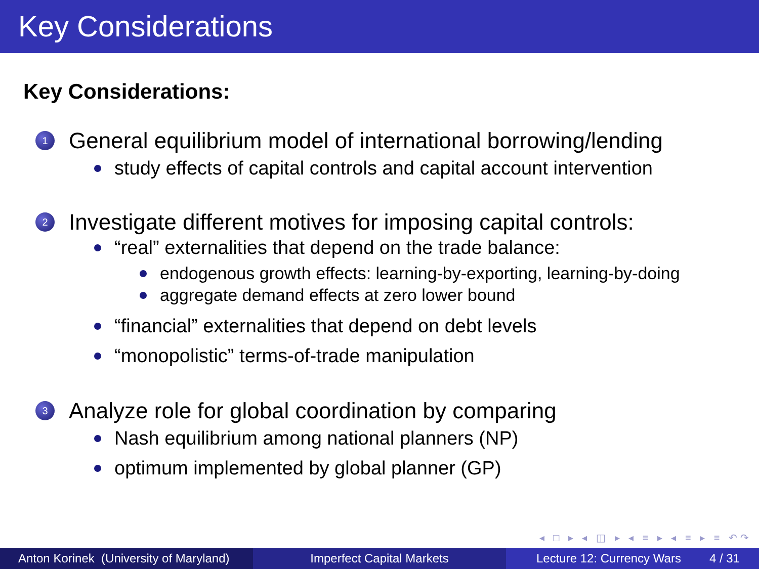Key Considerations
Key Considerations:
1 General equilibrium model of international borrowing/lending
study effects of capital controls and capital account intervention
2 Investigate different motives for imposing capital controls:
“real” externalities that depend on the trade balance:
endogenous growth effects: learning-by-exporting, learning-by-doing
aggregate demand effects at zero lower bound
“financial” externalities that depend on debt levels
“monopolistic” terms-of-trade manipulation
3 Analyze role for global coordination by comparing
Nash equilibrium among national planners (NP)
optimum implemented by global planner (GP)
◂ □ ▸ ◂ ◫ ▸ ◂ ≡ ▸ ◂ ≡ ▸ ≡ ↶↷
Anton Korinek (University of Maryland)
Imperfect Capital Markets Lecture 12: Currency Wars 4 / 31